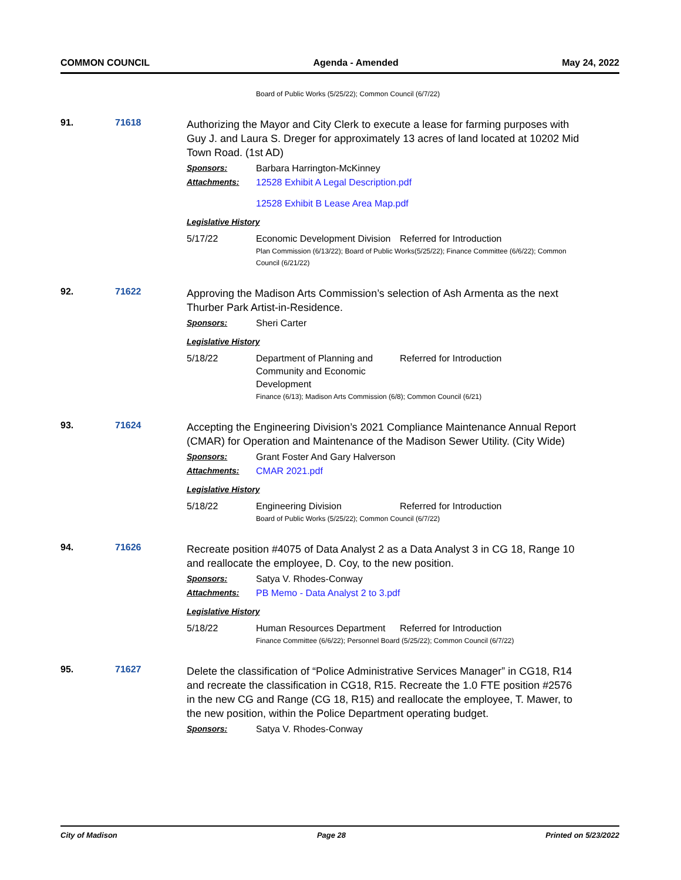COMMON COUNCIL Agenda - Amended May 24, 2022
Board of Public Works (5/25/22); Common Council (6/7/22)
91. 71618
Authorizing the Mayor and City Clerk to execute a lease for farming purposes with Guy J. and Laura S. Dreger for approximately 13 acres of land located at 10202 Mid Town Road. (1st AD)
Sponsors: Barbara Harrington-McKinney
Attachments: 12528 Exhibit A Legal Description.pdf
12528 Exhibit B Lease Area Map.pdf
Legislative History
5/17/22 Economic Development Division Referred for Introduction
Plan Commission (6/13/22); Board of Public Works(5/25/22); Finance Committee (6/6/22); Common Council (6/21/22)
92. 71622
Approving the Madison Arts Commission’s selection of Ash Armenta as the next Thurber Park Artist-in-Residence.
Sponsors: Sheri Carter
Legislative History
5/18/22 Department of Planning and Community and Economic Development Referred for Introduction
Finance (6/13); Madison Arts Commission (6/8); Common Council (6/21)
93. 71624
Accepting the Engineering Division’s 2021 Compliance Maintenance Annual Report (CMAR) for Operation and Maintenance of the Madison Sewer Utility. (City Wide)
Sponsors: Grant Foster And Gary Halverson
Attachments: CMAR 2021.pdf
Legislative History
5/18/22 Engineering Division Referred for Introduction
Board of Public Works (5/25/22); Common Council (6/7/22)
94. 71626
Recreate position #4075 of Data Analyst 2 as a Data Analyst 3 in CG 18, Range 10 and reallocate the employee, D. Coy, to the new position.
Sponsors: Satya V. Rhodes-Conway
Attachments: PB Memo - Data Analyst 2 to 3.pdf
Legislative History
5/18/22 Human Resources Department Referred for Introduction
Finance Committee (6/6/22); Personnel Board (5/25/22); Common Council (6/7/22)
95. 71627
Delete the classification of “Police Administrative Services Manager” in CG18, R14 and recreate the classification in CG18, R15. Recreate the 1.0 FTE position #2576 in the new CG and Range (CG 18, R15) and reallocate the employee, T. Mawer, to the new position, within the Police Department operating budget.
Sponsors: Satya V. Rhodes-Conway
City of Madison Page 28 Printed on 5/23/2022